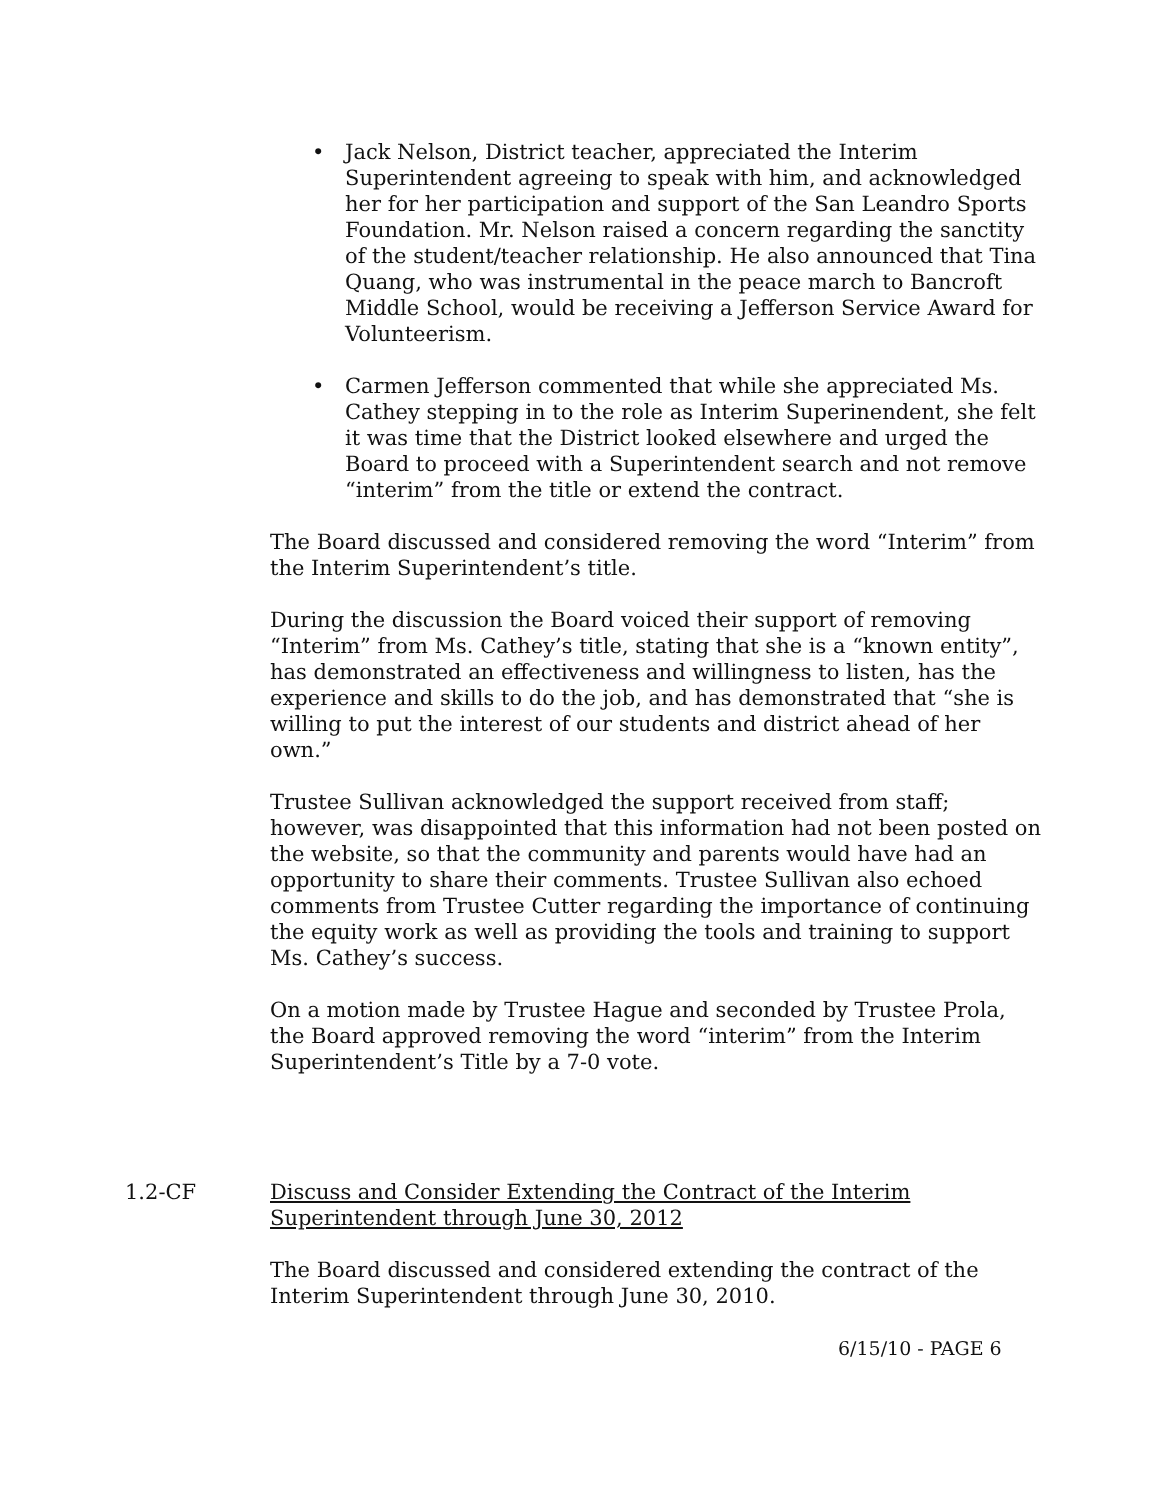• Jack Nelson, District teacher, appreciated the Interim Superintendent agreeing to speak with him, and acknowledged her for her participation and support of the San Leandro Sports Foundation. Mr. Nelson raised a concern regarding the sanctity of the student/teacher relationship. He also announced that Tina Quang, who was instrumental in the peace march to Bancroft Middle School, would be receiving a Jefferson Service Award for Volunteerism.
• Carmen Jefferson commented that while she appreciated Ms. Cathey stepping in to the role as Interim Superinendent, she felt it was time that the District looked elsewhere and urged the Board to proceed with a Superintendent search and not remove “interim” from the title or extend the contract.
The Board discussed and considered removing the word “Interim” from the Interim Superintendent’s title.
During the discussion the Board voiced their support of removing “Interim” from Ms. Cathey’s title, stating that she is a “known entity”, has demonstrated an effectiveness and willingness to listen, has the experience and skills to do the job, and has demonstrated that “she is willing to put the interest of our students and district ahead of her own.”
Trustee Sullivan acknowledged the support received from staff; however, was disappointed that this information had not been posted on the website, so that the community and parents would have had an opportunity to share their comments. Trustee Sullivan also echoed comments from Trustee Cutter regarding the importance of continuing the equity work as well as providing the tools and training to support Ms. Cathey’s success.
On a motion made by Trustee Hague and seconded by Trustee Prola, the Board approved removing the word “interim” from the Interim Superintendent’s Title by a 7-0 vote.
1.2-CF Discuss and Consider Extending the Contract of the Interim Superintendent through June 30, 2012
The Board discussed and considered extending the contract of the Interim Superintendent through June 30, 2010.
6/15/10 - PAGE 6